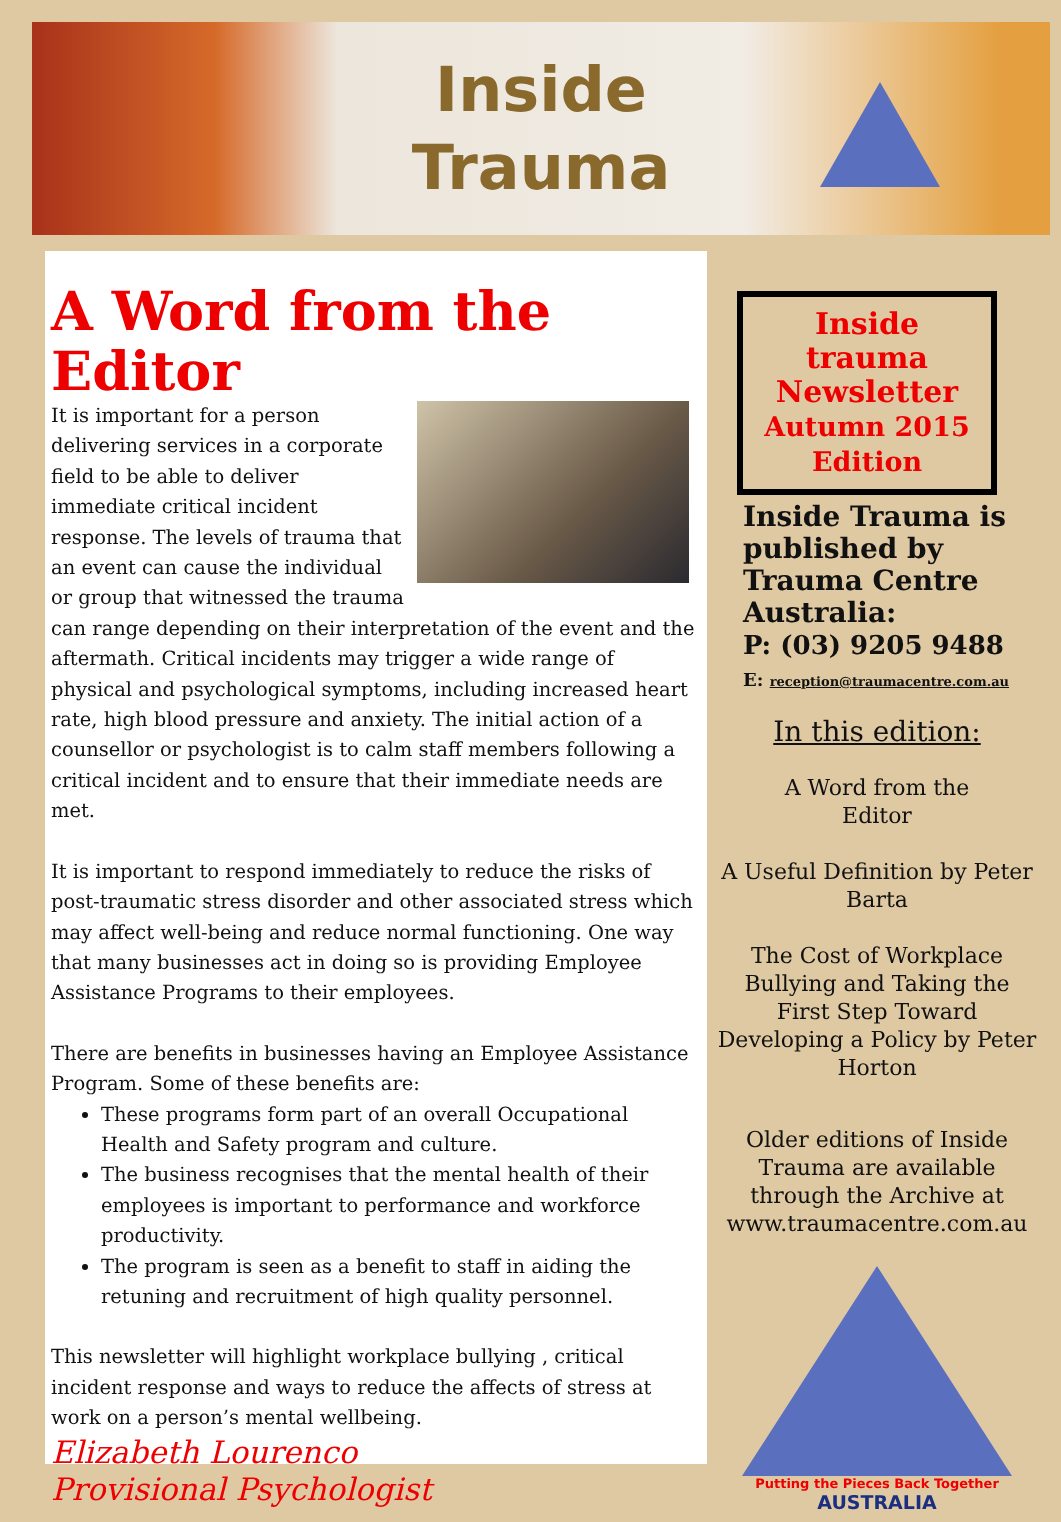Inside
Trauma
A Word from the Editor
It is important for a person delivering services in a corporate field to be able to deliver immediate critical incident response. The levels of trauma that an event can cause the individual or group that witnessed the trauma can range depending on their interpretation of the event and the aftermath. Critical incidents may trigger a wide range of physical and psychological symptoms, including increased heart rate, high blood pressure and anxiety. The initial action of a counsellor or psychologist is to calm staff members following a critical incident and to ensure that their immediate needs are met.
It is important to respond immediately to reduce the risks of post-traumatic stress disorder and other associated stress which may affect well-being and reduce normal functioning. One way that many businesses act in doing so is providing Employee Assistance Programs to their employees.
There are benefits in businesses having an Employee Assistance Program. Some of these benefits are:
These programs form part of an overall Occupational Health and Safety program and culture.
The business recognises that the mental health of their employees is important to performance and workforce productivity.
The program is seen as a benefit to staff in aiding the retuning and recruitment of high quality personnel.
This newsletter will highlight workplace bullying , critical incident response and ways to reduce the affects of stress at work on a person’s mental wellbeing.
Elizabeth Lourenco
Provisional Psychologist
Inside trauma Newsletter
Autumn 2015 Edition
Inside Trauma is published by Trauma Centre Australia:
P: (03) 9205 9488
E: reception@traumacentre.com.au
In this edition:
A Word from the
Editor
A Useful Definition by Peter Barta
The Cost of Workplace Bullying and Taking the First Step Toward Developing a Policy by Peter Horton
Older editions of Inside Trauma are available through the Archive at www.traumacentre.com.au
Putting the Pieces Back Together
AUSTRALIA